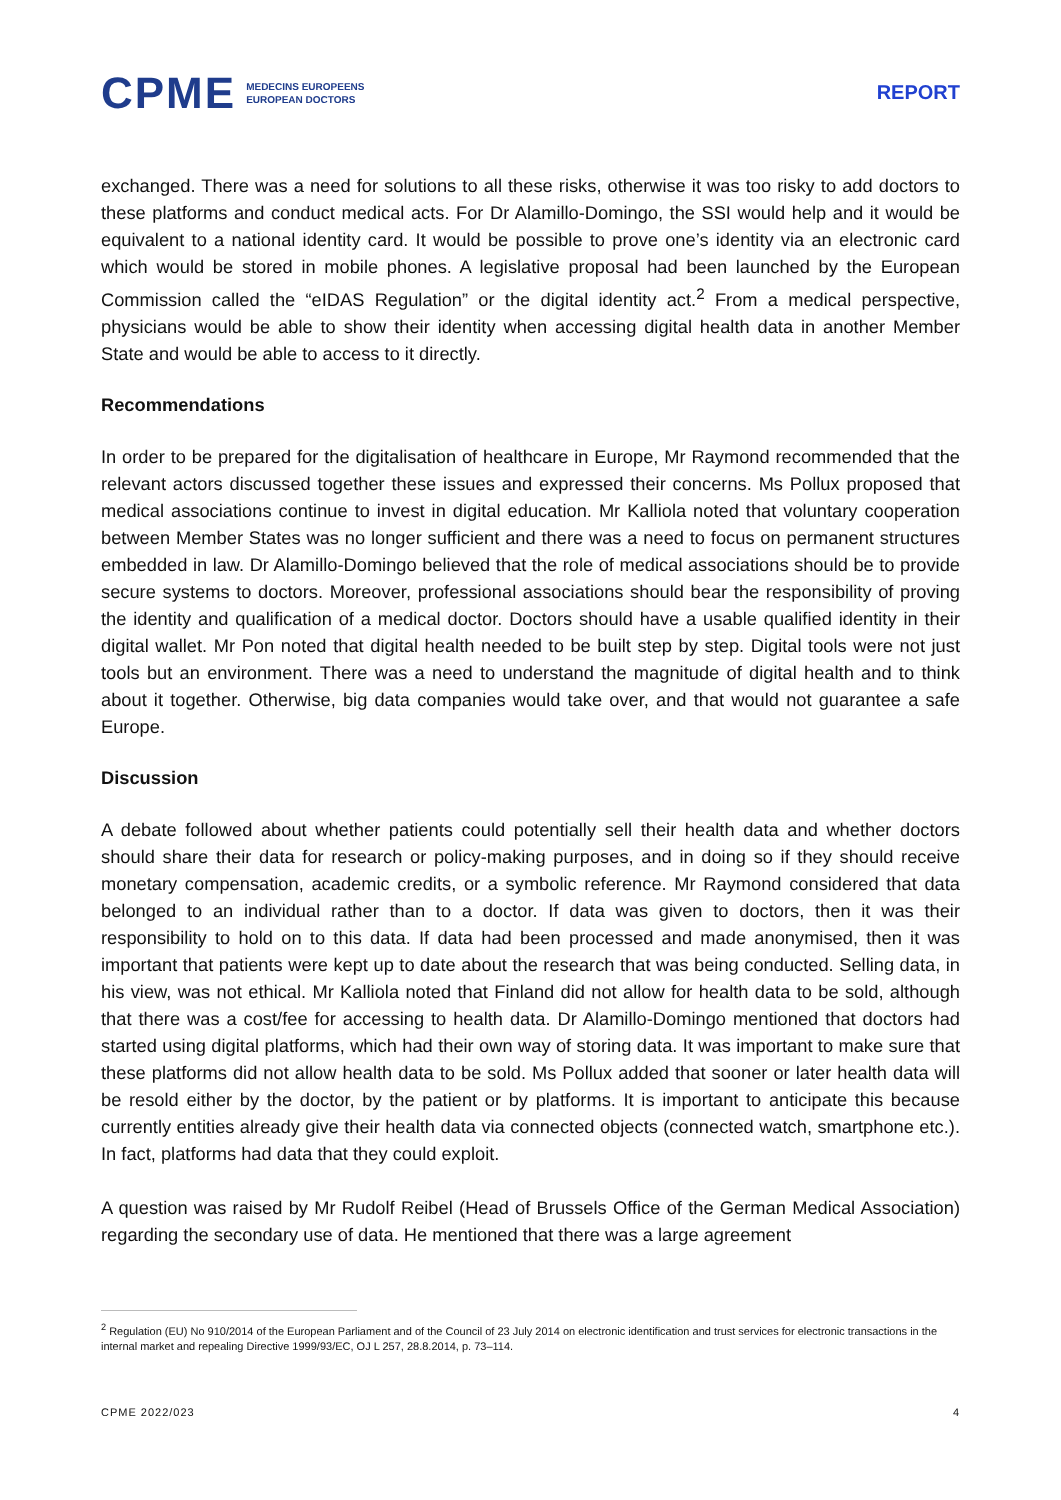CPME MEDECINS EUROPEENS
EUROPEAN DOCTORS
REPORT
exchanged. There was a need for solutions to all these risks, otherwise it was too risky to add doctors to these platforms and conduct medical acts. For Dr Alamillo-Domingo, the SSI would help and it would be equivalent to a national identity card. It would be possible to prove one’s identity via an electronic card which would be stored in mobile phones. A legislative proposal had been launched by the European Commission called the “eIDAS Regulation” or the digital identity act.<sup>2</sup> From a medical perspective, physicians would be able to show their identity when accessing digital health data in another Member State and would be able to access to it directly.
Recommendations
In order to be prepared for the digitalisation of healthcare in Europe, Mr Raymond recommended that the relevant actors discussed together these issues and expressed their concerns. Ms Pollux proposed that medical associations continue to invest in digital education. Mr Kalliola noted that voluntary cooperation between Member States was no longer sufficient and there was a need to focus on permanent structures embedded in law. Dr Alamillo-Domingo believed that the role of medical associations should be to provide secure systems to doctors. Moreover, professional associations should bear the responsibility of proving the identity and qualification of a medical doctor. Doctors should have a usable qualified identity in their digital wallet. Mr Pon noted that digital health needed to be built step by step. Digital tools were not just tools but an environment. There was a need to understand the magnitude of digital health and to think about it together. Otherwise, big data companies would take over, and that would not guarantee a safe Europe.
Discussion
A debate followed about whether patients could potentially sell their health data and whether doctors should share their data for research or policy-making purposes, and in doing so if they should receive monetary compensation, academic credits, or a symbolic reference. Mr Raymond considered that data belonged to an individual rather than to a doctor. If data was given to doctors, then it was their responsibility to hold on to this data. If data had been processed and made anonymised, then it was important that patients were kept up to date about the research that was being conducted. Selling data, in his view, was not ethical. Mr Kalliola noted that Finland did not allow for health data to be sold, although that there was a cost/fee for accessing to health data. Dr Alamillo-Domingo mentioned that doctors had started using digital platforms, which had their own way of storing data. It was important to make sure that these platforms did not allow health data to be sold. Ms Pollux added that sooner or later health data will be resold either by the doctor, by the patient or by platforms. It is important to anticipate this because currently entities already give their health data via connected objects (connected watch, smartphone etc.). In fact, platforms had data that they could exploit.
A question was raised by Mr Rudolf Reibel (Head of Brussels Office of the German Medical Association) regarding the secondary use of data. He mentioned that there was a large agreement
<sup>2</sup> Regulation (EU) No 910/2014 of the European Parliament and of the Council of 23 July 2014 on electronic identification and trust services for electronic transactions in the internal market and repealing Directive 1999/93/EC, OJ L 257, 28.8.2014, p. 73–114.
CPME 2022/023 4